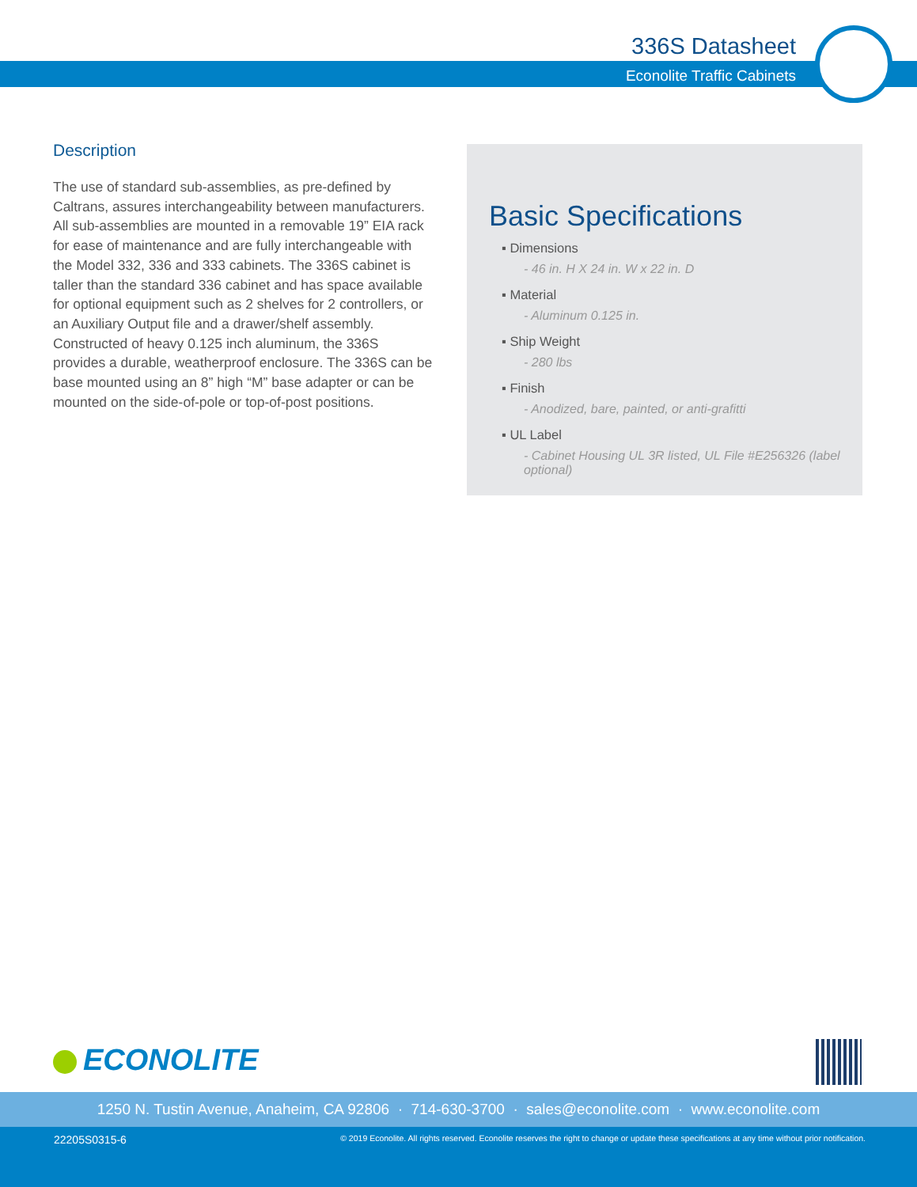336S Datasheet
Econolite Traffic Cabinets
Description
The use of standard sub-assemblies, as pre-defined by Caltrans, assures interchangeability between manufacturers. All sub-assemblies are mounted in a removable 19” EIA rack for ease of maintenance and are fully interchangeable with the Model 332, 336 and 333 cabinets. The 336S cabinet is taller than the standard 336 cabinet and has space available for optional equipment such as 2 shelves for 2 controllers, or an Auxiliary Output file and a drawer/shelf assembly. Constructed of heavy 0.125 inch aluminum, the 336S provides a durable, weatherproof enclosure. The 336S can be base mounted using an 8” high “M” base adapter or can be mounted on the side-of-pole or top-of-post positions.
Basic Specifications
▪ Dimensions
- 46 in. H X 24 in. W x 22 in. D
▪ Material
- Aluminum 0.125 in.
▪ Ship Weight
- 280 lbs
▪ Finish
- Anodized, bare, painted, or anti-grafitti
▪ UL Label
- Cabinet Housing UL 3R listed, UL File #E256326 (label optional)
ECONOLITE
1250 N. Tustin Avenue, Anaheim, CA 92806 · 714-630-3700 · sales@econolite.com · www.econolite.com
22205S0315-6
© 2019 Econolite. All rights reserved. Econolite reserves the right to change or update these specifications at any time without prior notification.